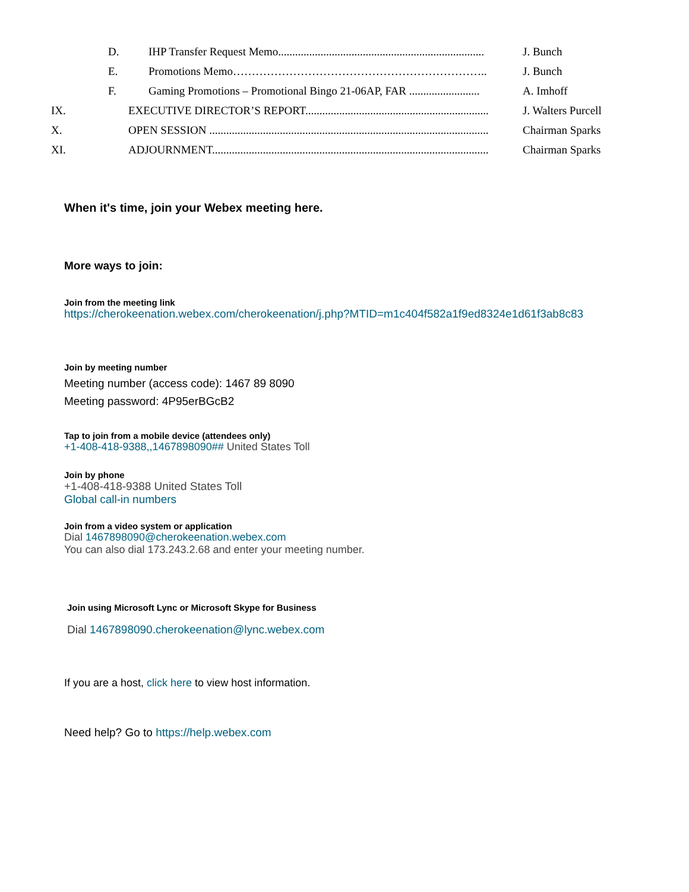D. IHP Transfer Request Memo......................................................................... J. Bunch
E. Promotions Memo………………………………………………………….. J. Bunch
F. Gaming Promotions – Promotional Bingo 21-06AP, FAR ......................... A. Imhoff
IX. EXECUTIVE DIRECTOR’S REPORT................................................................. J. Walters Purcell
X. OPEN SESSION ................................................................................................... Chairman Sparks
XI. ADJOURNMENT.................................................................................................. Chairman Sparks
When it's time, join your Webex meeting here.
More ways to join:
Join from the meeting link
https://cherokeenation.webex.com/cherokeenation/j.php?MTID=m1c404f582a1f9ed8324e1d61f3ab8c83
Join by meeting number
Meeting number (access code): 1467 89 8090
Meeting password: 4P95erBGcB2
Tap to join from a mobile device (attendees only)
+1-408-418-9388,,1467898090## United States Toll
Join by phone
+1-408-418-9388 United States Toll
Global call-in numbers
Join from a video system or application
Dial 1467898090@cherokeenation.webex.com
You can also dial 173.243.2.68 and enter your meeting number.
Join using Microsoft Lync or Microsoft Skype for Business
Dial 1467898090.cherokeenation@lync.webex.com
If you are a host, click here to view host information.
Need help? Go to https://help.webex.com